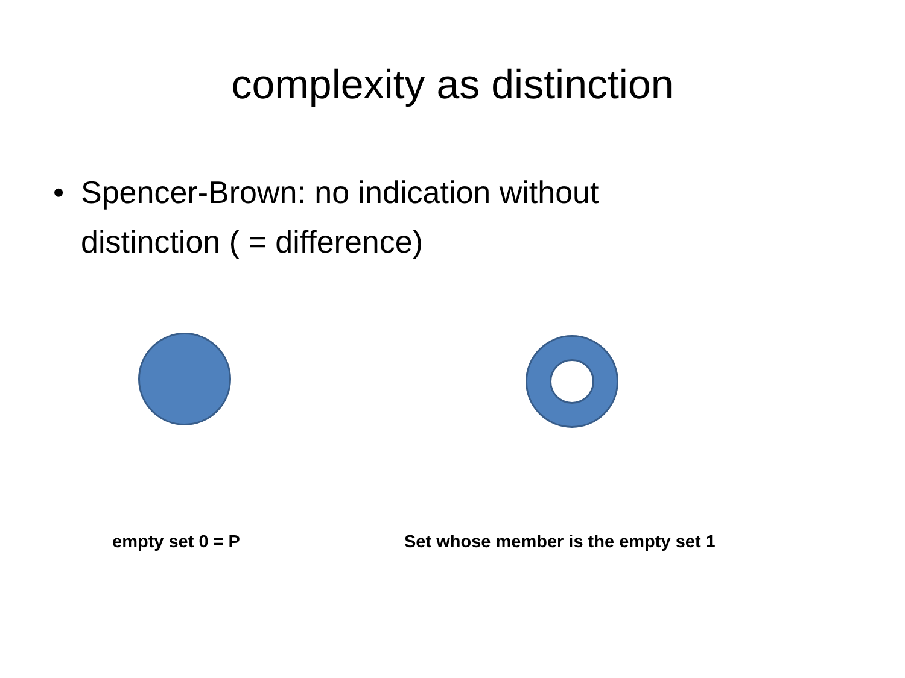complexity as distinction
• Spencer-Brown: no indication without distinction ( = difference)
empty set 0 = P Set whose member is the empty set 1